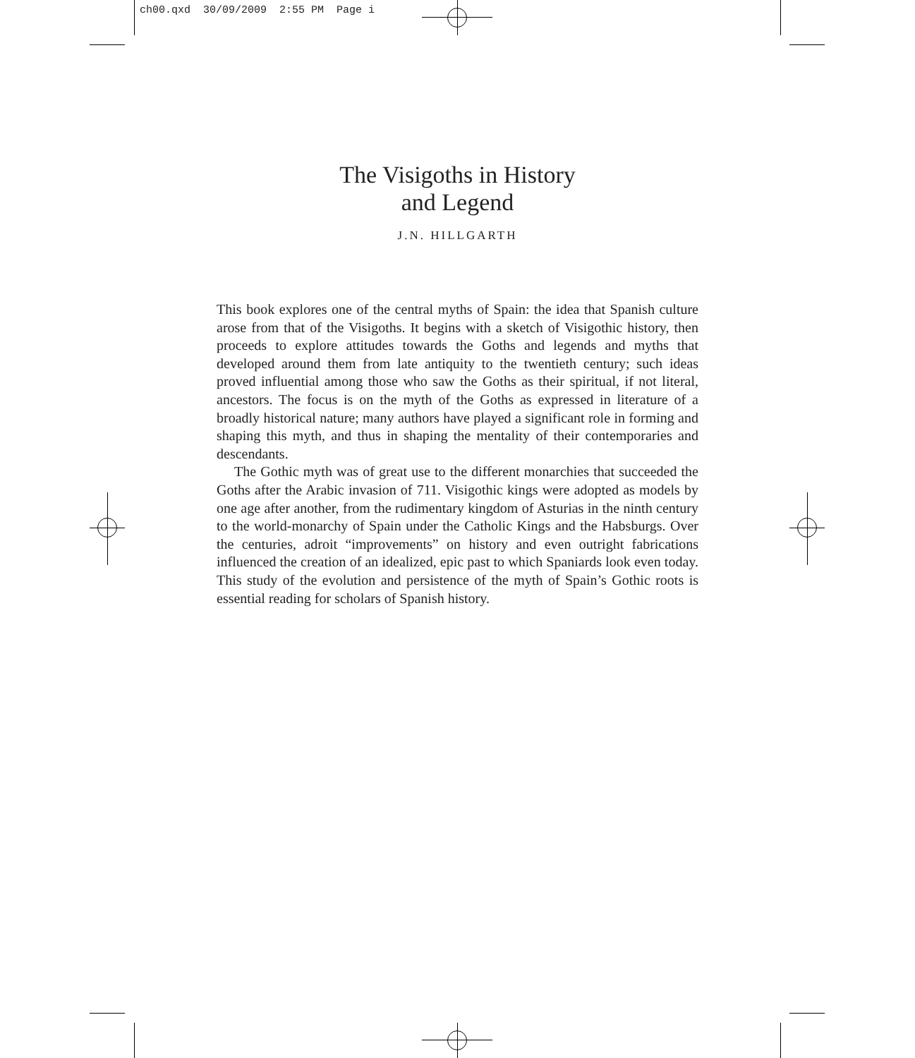ch00.qxd 30/09/2009 2:55 PM Page i
The Visigoths in History
and Legend
J.N. HILLGARTH
This book explores one of the central myths of Spain: the idea that Spanish culture arose from that of the Visigoths. It begins with a sketch of Visigothic history, then proceeds to explore attitudes towards the Goths and legends and myths that developed around them from late antiquity to the twentieth century; such ideas proved influential among those who saw the Goths as their spiritual, if not literal, ancestors. The focus is on the myth of the Goths as expressed in literature of a broadly historical nature; many authors have played a significant role in forming and shaping this myth, and thus in shaping the mentality of their contemporaries and descendants.
The Gothic myth was of great use to the different monarchies that succeeded the Goths after the Arabic invasion of 711. Visigothic kings were adopted as models by one age after another, from the rudimentary kingdom of Asturias in the ninth century to the world-monarchy of Spain under the Catholic Kings and the Habsburgs. Over the centuries, adroit “improvements” on history and even outright fabrications influenced the creation of an idealized, epic past to which Spaniards look even today. This study of the evolution and persistence of the myth of Spain’s Gothic roots is essential reading for scholars of Spanish history.